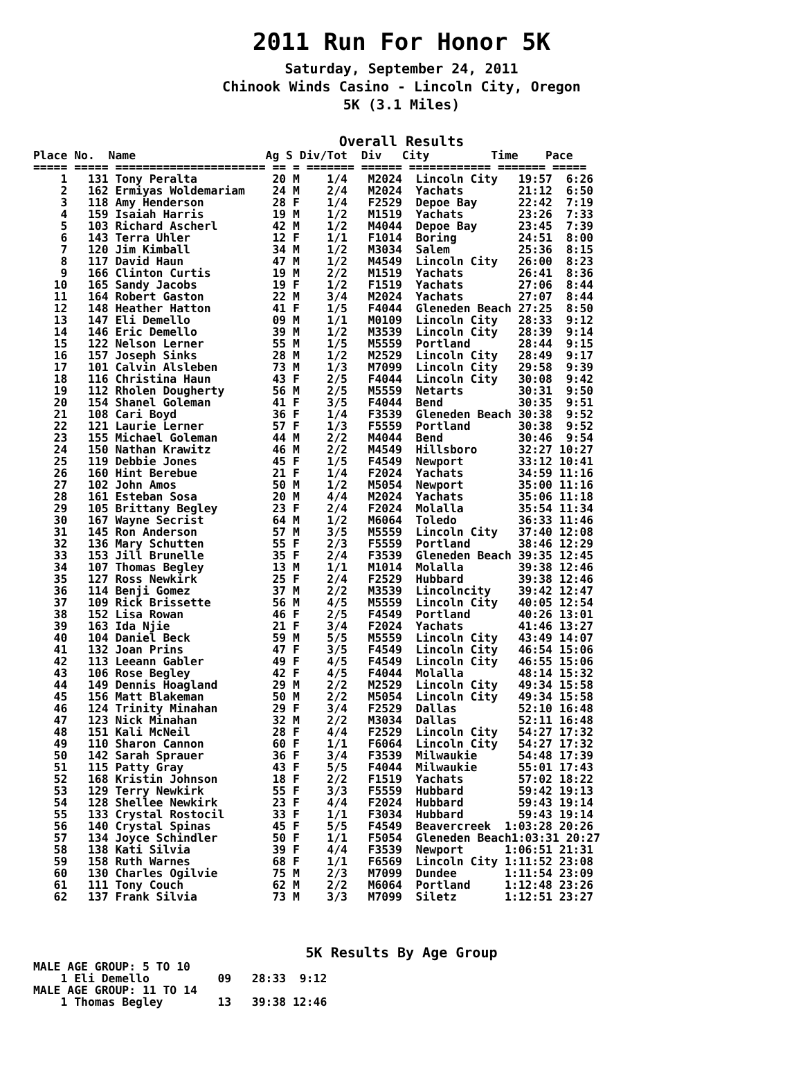2011 Run For Honor 5K
Saturday, September 24, 2011
Chinook Winds Casino - Lincoln City, Oregon
5K (3.1 Miles)
Overall Results
Place No.  Name                   Ag S Div/Tot  Div   City         Time    Pace
===== ===== ====================== == = ======= ====== ============ ======= =====
    1   131 Tony Peralta           20 M    1/4   M2024  Lincoln City   19:57  6:26
    2   162 Ermiyas Woldemariam    24 M    2/4   M2024  Yachats        21:12  6:50
    3   118 Amy Henderson          28 F    1/4   F2529  Depoe Bay      22:42  7:19
    4   159 Isaiah Harris          19 M    1/2   M1519  Yachats        23:26  7:33
    5   103 Richard Ascherl        42 M    1/2   M4044  Depoe Bay      23:45  7:39
    6   143 Terra Uhler            12 F    1/1   F1014  Boring         24:51  8:00
    7   120 Jim Kimball            34 M    1/2   M3034  Salem          25:36  8:15
    8   117 David Haun             47 M    1/2   M4549  Lincoln City   26:00  8:23
    9   166 Clinton Curtis         19 M    2/2   M1519  Yachats        26:41  8:36
   10   165 Sandy Jacobs           19 F    1/2   F1519  Yachats        27:06  8:44
   11   164 Robert Gaston          22 M    3/4   M2024  Yachats        27:07  8:44
   12   148 Heather Hatton         41 F    1/5   F4044  Gleneden Beach 27:25  8:50
   13   147 Eli Demello            09 M    1/1   M0109  Lincoln City   28:33  9:12
   14   146 Eric Demello           39 M    1/2   M3539  Lincoln City   28:39  9:14
   15   122 Nelson Lerner          55 M    1/5   M5559  Portland       28:44  9:15
   16   157 Joseph Sinks           28 M    1/2   M2529  Lincoln City   28:49  9:17
   17   101 Calvin Alsleben        73 M    1/3   M7099  Lincoln City   29:58  9:39
   18   116 Christina Haun         43 F    2/5   F4044  Lincoln City   30:08  9:42
   19   112 Rholen Dougherty       56 M    2/5   M5559  Netarts        30:31  9:50
   20   154 Shanel Goleman         41 F    3/5   F4044  Bend           30:35  9:51
   21   108 Cari Boyd              36 F    1/4   F3539  Gleneden Beach 30:38  9:52
   22   121 Laurie Lerner          57 F    1/3   F5559  Portland       30:38  9:52
   23   155 Michael Goleman        44 M    2/2   M4044  Bend           30:46  9:54
   24   150 Nathan Krawitz         46 M    2/2   M4549  Hillsboro      32:27 10:27
   25   119 Debbie Jones           45 F    1/5   F4549  Newport        33:12 10:41
   26   160 Hint Berebue           21 F    1/4   F2024  Yachats        34:59 11:16
   27   102 John Amos              50 M    1/2   M5054  Newport        35:00 11:16
   28   161 Esteban Sosa           20 M    4/4   M2024  Yachats        35:06 11:18
   29   105 Brittany Begley        23 F    2/4   F2024  Molalla        35:54 11:34
   30   167 Wayne Secrist          64 M    1/2   M6064  Toledo         36:33 11:46
   31   145 Ron Anderson           57 M    3/5   M5559  Lincoln City   37:40 12:08
   32   136 Mary Schutten          55 F    2/3   F5559  Portland       38:46 12:29
   33   153 Jill Brunelle          35 F    2/4   F3539  Gleneden Beach 39:35 12:45
   34   107 Thomas Begley          13 M    1/1   M1014  Molalla        39:38 12:46
   35   127 Ross Newkirk           25 F    2/4   F2529  Hubbard        39:38 12:46
   36   114 Benji Gomez            37 M    2/2   M3539  Lincolncity    39:42 12:47
   37   109 Rick Brissette         56 M    4/5   M5559  Lincoln City   40:05 12:54
   38   152 Lisa Rowan             46 F    2/5   F4549  Portland       40:26 13:01
   39   163 Ida Njie               21 F    3/4   F2024  Yachats        41:46 13:27
   40   104 Daniel Beck            59 M    5/5   M5559  Lincoln City   43:49 14:07
   41   132 Joan Prins             47 F    3/5   F4549  Lincoln City   46:54 15:06
   42   113 Leeann Gabler          49 F    4/5   F4549  Lincoln City   46:55 15:06
   43   106 Rose Begley            42 F    4/5   F4044  Molalla        48:14 15:32
   44   149 Dennis Hoagland        29 M    2/2   M2529  Lincoln City   49:34 15:58
   45   156 Matt Blakeman          50 M    2/2   M5054  Lincoln City   49:34 15:58
   46   124 Trinity Minahan        29 F    3/4   F2529  Dallas         52:10 16:48
   47   123 Nick Minahan           32 M    2/2   M3034  Dallas         52:11 16:48
   48   151 Kali McNeil            28 F    4/4   F2529  Lincoln City   54:27 17:32
   49   110 Sharon Cannon          60 F    1/1   F6064  Lincoln City   54:27 17:32
   50   142 Sarah Sprauer          36 F    3/4   F3539  Milwaukie      54:48 17:39
   51   115 Patty Gray             43 F    5/5   F4044  Milwaukie      55:01 17:43
   52   168 Kristin Johnson        18 F    2/2   F1519  Yachats        57:02 18:22
   53   129 Terry Newkirk          55 F    3/3   F5559  Hubbard        59:42 19:13
   54   128 Shellee Newkirk        23 F    4/4   F2024  Hubbard        59:43 19:14
   55   133 Crystal Rostocil       33 F    1/1   F3034  Hubbard        59:43 19:14
   56   140 Crystal Spinas         45 F    5/5   F4549  Beavercreek  1:03:28 20:26
   57   134 Joyce Schindler        50 F    1/1   F5054  Gleneden Beach1:03:31 20:27
   58   138 Kati Silvia            39 F    4/4   F3539  Newport      1:06:51 21:31
   59   158 Ruth Warnes            68 F    1/1   F6569  Lincoln City 1:11:52 23:08
   60   130 Charles Ogilvie        75 M    2/3   M7099  Dundee       1:11:54 23:09
   61   111 Tony Couch             62 M    2/2   M6064  Portland     1:12:48 23:26
   62   137 Frank Silvia           73 M    3/3   M7099  Siletz       1:12:51 23:27
5K Results By Age Group
MALE AGE GROUP: 5 TO 10
    1 Eli Demello          09   28:33  9:12
MALE AGE GROUP: 11 TO 14
    1 Thomas Begley        13   39:38 12:46